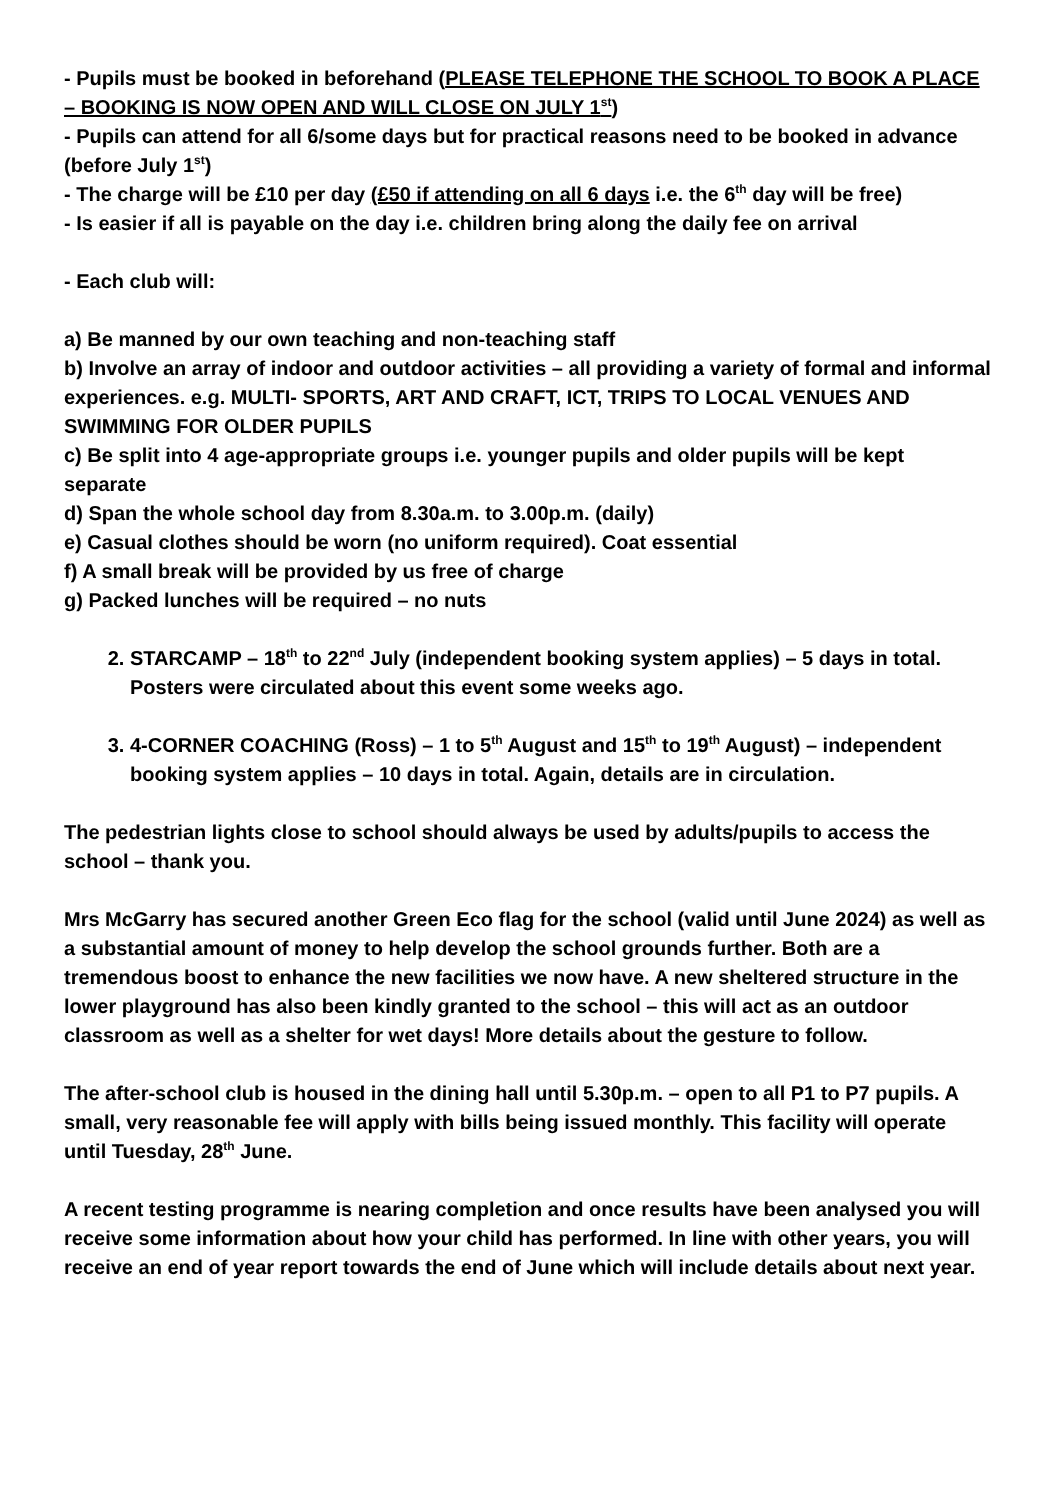- Pupils must be booked in beforehand (PLEASE TELEPHONE THE SCHOOL TO BOOK A PLACE – BOOKING IS NOW OPEN AND WILL CLOSE ON JULY 1<sup>st</sup>)
- Pupils can attend for all 6/some days but for practical reasons need to be booked in advance (before July 1<sup>st</sup>)
- The charge will be £10 per day (£50 if attending on all 6 days i.e. the 6<sup>th</sup> day will be free)
- Is easier if all is payable on the day i.e. children bring along the daily fee on arrival
- Each club will:
a) Be manned by our own teaching and non-teaching staff
b) Involve an array of indoor and outdoor activities – all providing a variety of formal and informal experiences. e.g. MULTI- SPORTS, ART AND CRAFT, ICT, TRIPS TO LOCAL VENUES AND SWIMMING FOR OLDER PUPILS
c) Be split into 4 age-appropriate groups i.e. younger pupils and older pupils will be kept separate
d) Span the whole school day from 8.30a.m. to 3.00p.m. (daily)
e) Casual clothes should be worn (no uniform required). Coat essential
f) A small break will be provided by us free of charge
g) Packed lunches will be required – no nuts
2. STARCAMP – 18<sup>th</sup> to 22<sup>nd</sup> July (independent booking system applies) – 5 days in total. Posters were circulated about this event some weeks ago.
3. 4-CORNER COACHING (Ross) – 1 to 5<sup>th</sup> August and 15<sup>th</sup> to 19<sup>th</sup> August) – independent booking system applies – 10 days in total. Again, details are in circulation.
The pedestrian lights close to school should always be used by adults/pupils to access the school – thank you.
Mrs McGarry has secured another Green Eco flag for the school (valid until June 2024) as well as a substantial amount of money to help develop the school grounds further. Both are a tremendous boost to enhance the new facilities we now have. A new sheltered structure in the lower playground has also been kindly granted to the school – this will act as an outdoor classroom as well as a shelter for wet days! More details about the gesture to follow.
The after-school club is housed in the dining hall until 5.30p.m. – open to all P1 to P7 pupils. A small, very reasonable fee will apply with bills being issued monthly. This facility will operate until Tuesday, 28<sup>th</sup> June.
A recent testing programme is nearing completion and once results have been analysed you will receive some information about how your child has performed. In line with other years, you will receive an end of year report towards the end of June which will include details about next year.